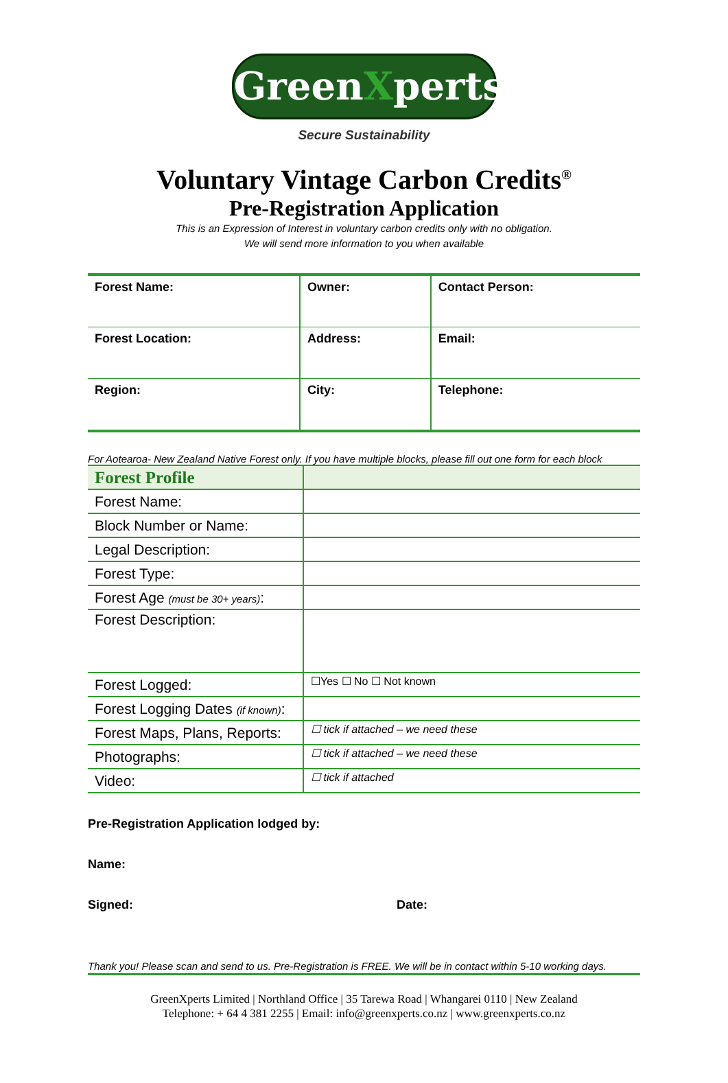GreenXperts
Secure Sustainability
Voluntary Vintage Carbon Credits<sup>®</sup>
Pre-Registration Application
This is an Expression of Interest in voluntary carbon credits only with no obligation.
We will send more information to you when available
| Forest Name: | Owner: | Contact Person: |
| Forest Location: | Address: | Email: |
| Region: | City: | Telephone: |
For Aotearoa- New Zealand Native Forest only. If you have multiple blocks, please fill out one form for each block
| Forest Profile | |
| Forest Name: | |
| Block Number or Name: | |
| Legal Description: | |
| Forest Type: | |
| Forest Age (must be 30+ years) : | |
| Forest Description: | |
| Forest Logged: | ☐Yes ☐ No ☐ Not known |
| Forest Logging Dates (if known) : | |
| Forest Maps, Plans, Reports: | ☐ tick if attached – we need these |
| Photographs: | ☐ tick if attached – we need these |
| Video: | ☐ tick if attached |
Pre-Registration Application lodged by:
Name:
Signed: Date:
Thank you! Please scan and send to us. Pre-Registration is FREE. We will be in contact within 5-10 working days.
GreenXperts Limited | Northland Office | 35 Tarewa Road | Whangarei 0110 | New Zealand
Telephone: + 64 4 381 2255 | Email: info@greenxperts.co.nz | www.greenxperts.co.nz